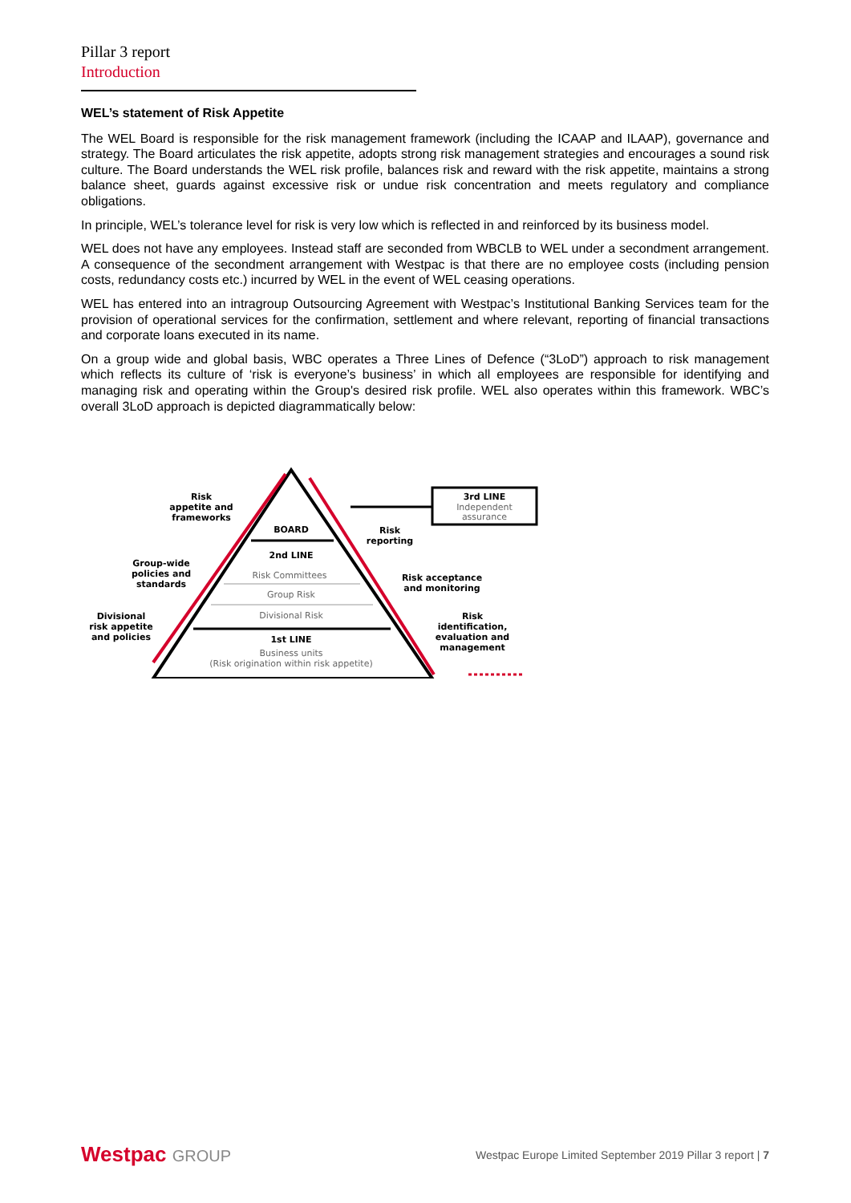Pillar 3 report
Introduction
WEL’s statement of Risk Appetite
The WEL Board is responsible for the risk management framework (including the ICAAP and ILAAP), governance and strategy. The Board articulates the risk appetite, adopts strong risk management strategies and encourages a sound risk culture. The Board understands the WEL risk profile, balances risk and reward with the risk appetite, maintains a strong balance sheet, guards against excessive risk or undue risk concentration and meets regulatory and compliance obligations.
In principle, WEL’s tolerance level for risk is very low which is reflected in and reinforced by its business model.
WEL does not have any employees. Instead staff are seconded from WBCLB to WEL under a secondment arrangement. A consequence of the secondment arrangement with Westpac is that there are no employee costs (including pension costs, redundancy costs etc.) incurred by WEL in the event of WEL ceasing operations.
WEL has entered into an intragroup Outsourcing Agreement with Westpac’s Institutional Banking Services team for the provision of operational services for the confirmation, settlement and where relevant, reporting of financial transactions and corporate loans executed in its name.
On a group wide and global basis, WBC operates a Three Lines of Defence (“3LoD”) approach to risk management which reflects its culture of ‘risk is everyone’s business’ in which all employees are responsible for identifying and managing risk and operating within the Group's desired risk profile. WEL also operates within this framework. WBC’s overall 3LoD approach is depicted diagrammatically below:
BOARD
2nd LINE
Risk Committees
Group Risk
Divisional Risk
1st LINE
Business units
(Risk origination within risk appetite)
3rd LINE
Independent
assurance
Risk
appetite and
frameworks
Group-wide
policies and
standards
Divisional
risk appetite
and policies
Risk
reporting
Risk acceptance
and monitoring
Risk
identification,
evaluation and
management
Westpac GROUP
Westpac Europe Limited September 2019 Pillar 3 report | 7